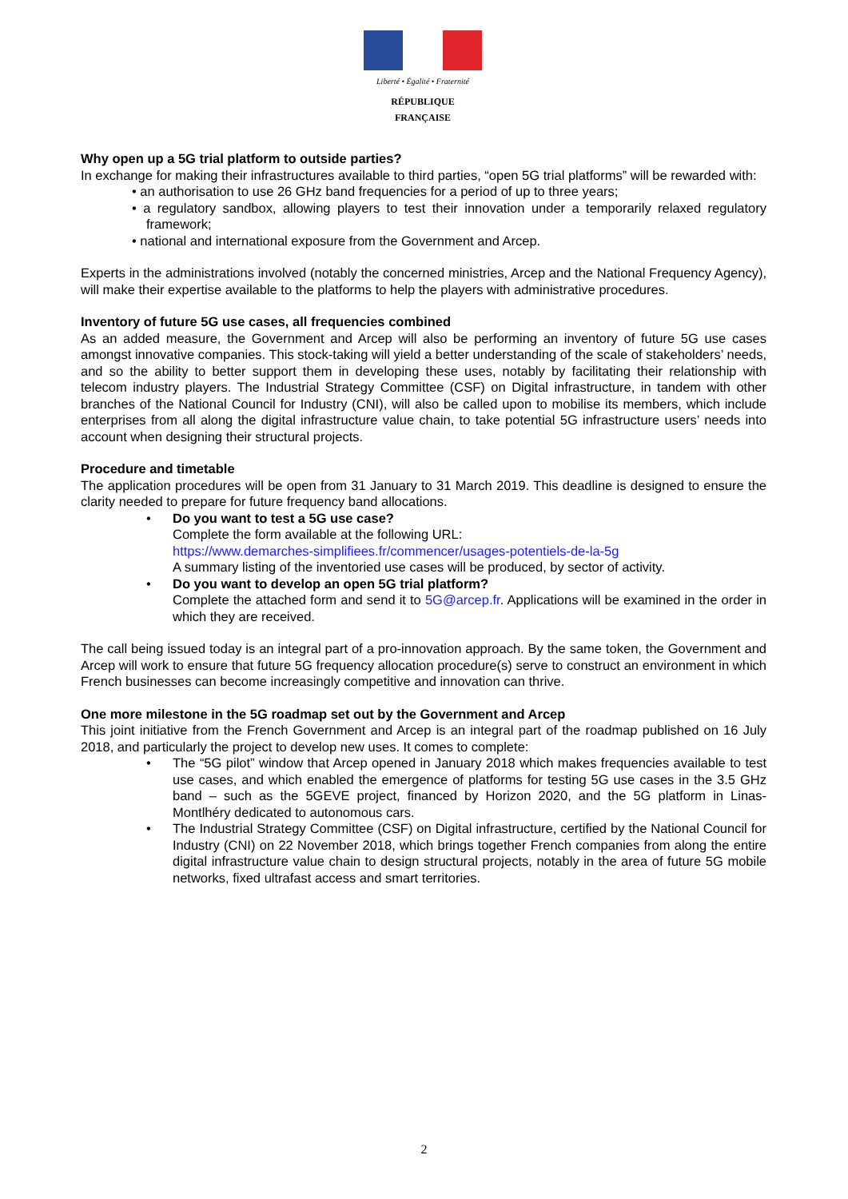Liberté • Égalité • Fraternité
RÉPUBLIQUE FRANÇAISE
Why open up a 5G trial platform to outside parties?
In exchange for making their infrastructures available to third parties, “open 5G trial platforms” will be rewarded with:
• an authorisation to use 26 GHz band frequencies for a period of up to three years;
• a regulatory sandbox, allowing players to test their innovation under a temporarily relaxed regulatory framework;
• national and international exposure from the Government and Arcep.
Experts in the administrations involved (notably the concerned ministries, Arcep and the National Frequency Agency), will make their expertise available to the platforms to help the players with administrative procedures.
Inventory of future 5G use cases, all frequencies combined
As an added measure, the Government and Arcep will also be performing an inventory of future 5G use cases amongst innovative companies. This stock-taking will yield a better understanding of the scale of stakeholders’ needs, and so the ability to better support them in developing these uses, notably by facilitating their relationship with telecom industry players. The Industrial Strategy Committee (CSF) on Digital infrastructure, in tandem with other branches of the National Council for Industry (CNI), will also be called upon to mobilise its members, which include enterprises from all along the digital infrastructure value chain, to take potential 5G infrastructure users’ needs into account when designing their structural projects.
Procedure and timetable
The application procedures will be open from 31 January to 31 March 2019. This deadline is designed to ensure the clarity needed to prepare for future frequency band allocations.
• Do you want to test a 5G use case?
Complete the form available at the following URL:
https://www.demarches-simplifiees.fr/commencer/usages-potentiels-de-la-5g
A summary listing of the inventoried use cases will be produced, by sector of activity.
• Do you want to develop an open 5G trial platform?
Complete the attached form and send it to 5G@arcep.fr. Applications will be examined in the order in which they are received.
The call being issued today is an integral part of a pro-innovation approach. By the same token, the Government and Arcep will work to ensure that future 5G frequency allocation procedure(s) serve to construct an environment in which French businesses can become increasingly competitive and innovation can thrive.
One more milestone in the 5G roadmap set out by the Government and Arcep
This joint initiative from the French Government and Arcep is an integral part of the roadmap published on 16 July 2018, and particularly the project to develop new uses. It comes to complete:
• The “5G pilot” window that Arcep opened in January 2018 which makes frequencies available to test use cases, and which enabled the emergence of platforms for testing 5G use cases in the 3.5 GHz band – such as the 5GEVE project, financed by Horizon 2020, and the 5G platform in Linas-Montlhéry dedicated to autonomous cars.
• The Industrial Strategy Committee (CSF) on Digital infrastructure, certified by the National Council for Industry (CNI) on 22 November 2018, which brings together French companies from along the entire digital infrastructure value chain to design structural projects, notably in the area of future 5G mobile networks, fixed ultrafast access and smart territories.
2